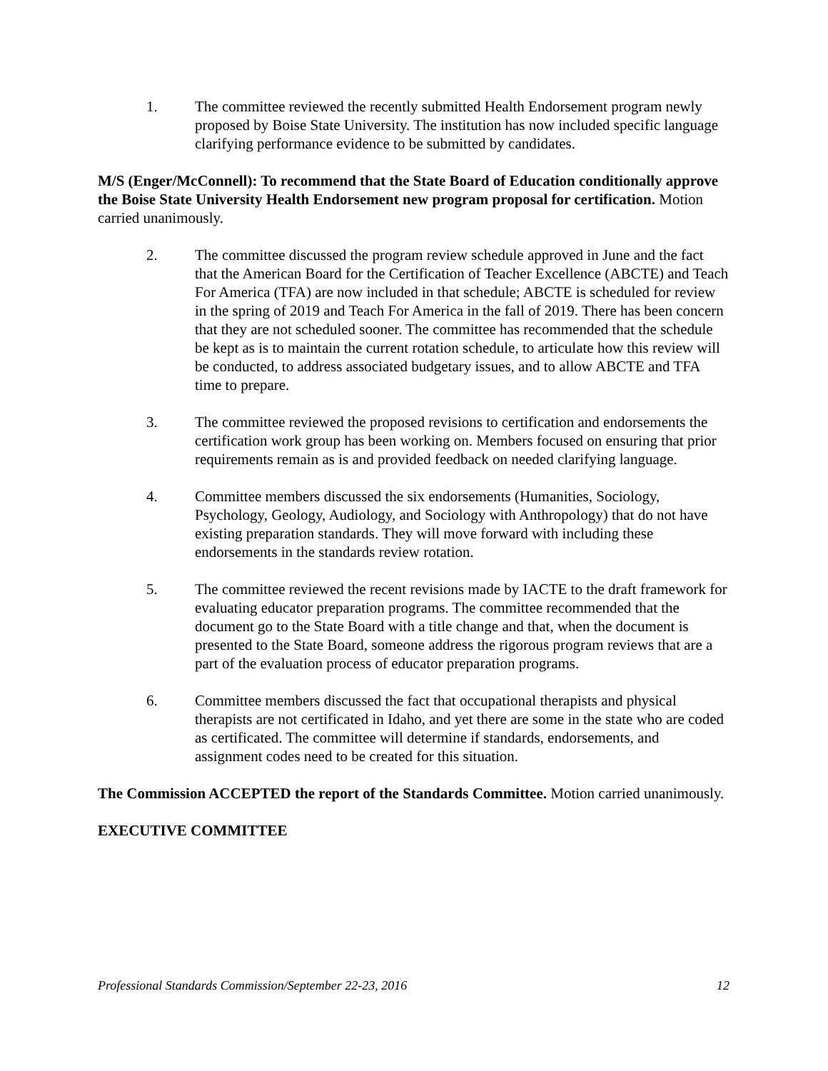1. The committee reviewed the recently submitted Health Endorsement program newly proposed by Boise State University. The institution has now included specific language clarifying performance evidence to be submitted by candidates.
M/S (Enger/McConnell): To recommend that the State Board of Education conditionally approve the Boise State University Health Endorsement new program proposal for certification. Motion carried unanimously.
2. The committee discussed the program review schedule approved in June and the fact that the American Board for the Certification of Teacher Excellence (ABCTE) and Teach For America (TFA) are now included in that schedule; ABCTE is scheduled for review in the spring of 2019 and Teach For America in the fall of 2019. There has been concern that they are not scheduled sooner. The committee has recommended that the schedule be kept as is to maintain the current rotation schedule, to articulate how this review will be conducted, to address associated budgetary issues, and to allow ABCTE and TFA time to prepare.
3. The committee reviewed the proposed revisions to certification and endorsements the certification work group has been working on. Members focused on ensuring that prior requirements remain as is and provided feedback on needed clarifying language.
4. Committee members discussed the six endorsements (Humanities, Sociology, Psychology, Geology, Audiology, and Sociology with Anthropology) that do not have existing preparation standards. They will move forward with including these endorsements in the standards review rotation.
5. The committee reviewed the recent revisions made by IACTE to the draft framework for evaluating educator preparation programs. The committee recommended that the document go to the State Board with a title change and that, when the document is presented to the State Board, someone address the rigorous program reviews that are a part of the evaluation process of educator preparation programs.
6. Committee members discussed the fact that occupational therapists and physical therapists are not certificated in Idaho, and yet there are some in the state who are coded as certificated. The committee will determine if standards, endorsements, and assignment codes need to be created for this situation.
The Commission ACCEPTED the report of the Standards Committee. Motion carried unanimously.
EXECUTIVE COMMITTEE
Professional Standards Commission/September 22-23, 2016 12